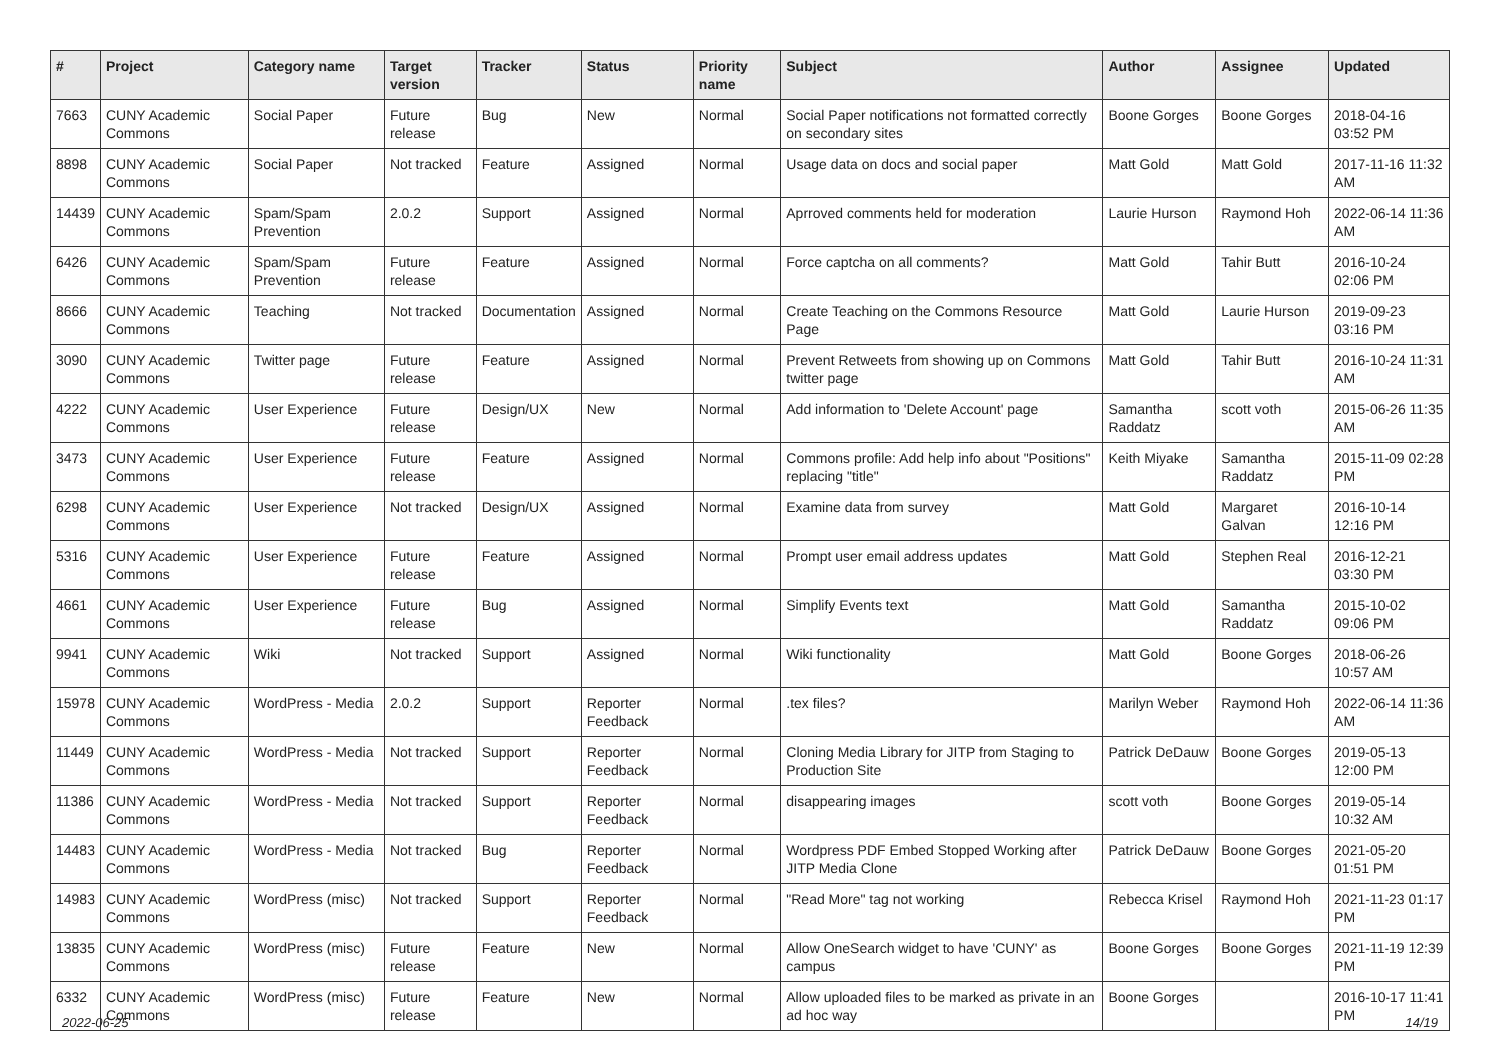| # | Project | Category name | Target version | Tracker | Status | Priority name | Subject | Author | Assignee | Updated |
| --- | --- | --- | --- | --- | --- | --- | --- | --- | --- | --- |
| 7663 | CUNY Academic Commons | Social Paper | Future release | Bug | New | Normal | Social Paper notifications not formatted correctly on secondary sites | Boone Gorges | Boone Gorges | 2018-04-16 03:52 PM |
| 8898 | CUNY Academic Commons | Social Paper | Not tracked | Feature | Assigned | Normal | Usage data on docs and social paper | Matt Gold | Matt Gold | 2017-11-16 11:32 AM |
| 14439 | CUNY Academic Commons | Spam/Spam Prevention | 2.0.2 | Support | Assigned | Normal | Aprroved comments held for moderation | Laurie Hurson | Raymond Hoh | 2022-06-14 11:36 AM |
| 6426 | CUNY Academic Commons | Spam/Spam Prevention | Future release | Feature | Assigned | Normal | Force captcha on all comments? | Matt Gold | Tahir Butt | 2016-10-24 02:06 PM |
| 8666 | CUNY Academic Commons | Teaching | Not tracked | Documentation | Assigned | Normal | Create Teaching on the Commons Resource Page | Matt Gold | Laurie Hurson | 2019-09-23 03:16 PM |
| 3090 | CUNY Academic Commons | Twitter page | Future release | Feature | Assigned | Normal | Prevent Retweets from showing up on Commons twitter page | Matt Gold | Tahir Butt | 2016-10-24 11:31 AM |
| 4222 | CUNY Academic Commons | User Experience | Future release | Design/UX | New | Normal | Add information to 'Delete Account' page | Samantha Raddatz | scott voth | 2015-06-26 11:35 AM |
| 3473 | CUNY Academic Commons | User Experience | Future release | Feature | Assigned | Normal | Commons profile: Add help info about "Positions" replacing "title" | Keith Miyake | Samantha Raddatz | 2015-11-09 02:28 PM |
| 6298 | CUNY Academic Commons | User Experience | Not tracked | Design/UX | Assigned | Normal | Examine data from survey | Matt Gold | Margaret Galvan | 2016-10-14 12:16 PM |
| 5316 | CUNY Academic Commons | User Experience | Future release | Feature | Assigned | Normal | Prompt user email address updates | Matt Gold | Stephen Real | 2016-12-21 03:30 PM |
| 4661 | CUNY Academic Commons | User Experience | Future release | Bug | Assigned | Normal | Simplify Events text | Matt Gold | Samantha Raddatz | 2015-10-02 09:06 PM |
| 9941 | CUNY Academic Commons | Wiki | Not tracked | Support | Assigned | Normal | Wiki functionality | Matt Gold | Boone Gorges | 2018-06-26 10:57 AM |
| 15978 | CUNY Academic Commons | WordPress - Media | 2.0.2 | Support | Reporter Feedback | Normal | .tex files? | Marilyn Weber | Raymond Hoh | 2022-06-14 11:36 AM |
| 11449 | CUNY Academic Commons | WordPress - Media | Not tracked | Support | Reporter Feedback | Normal | Cloning Media Library for JITP from Staging to Production Site | Patrick DeDauw | Boone Gorges | 2019-05-13 12:00 PM |
| 11386 | CUNY Academic Commons | WordPress - Media | Not tracked | Support | Reporter Feedback | Normal | disappearing images | scott voth | Boone Gorges | 2019-05-14 10:32 AM |
| 14483 | CUNY Academic Commons | WordPress - Media | Not tracked | Bug | Reporter Feedback | Normal | Wordpress PDF Embed Stopped Working after JITP Media Clone | Patrick DeDauw | Boone Gorges | 2021-05-20 01:51 PM |
| 14983 | CUNY Academic Commons | WordPress (misc) | Not tracked | Support | Reporter Feedback | Normal | "Read More" tag not working | Rebecca Krisel | Raymond Hoh | 2021-11-23 01:17 PM |
| 13835 | CUNY Academic Commons | WordPress (misc) | Future release | Feature | New | Normal | Allow OneSearch widget to have 'CUNY' as campus | Boone Gorges | Boone Gorges | 2021-11-19 12:39 PM |
| 6332 | CUNY Academic Commons | WordPress (misc) | Future release | Feature | New | Normal | Allow uploaded files to be marked as private in an ad hoc way | Boone Gorges | | 2016-10-17 11:41 PM |
2022-06-25 14/19